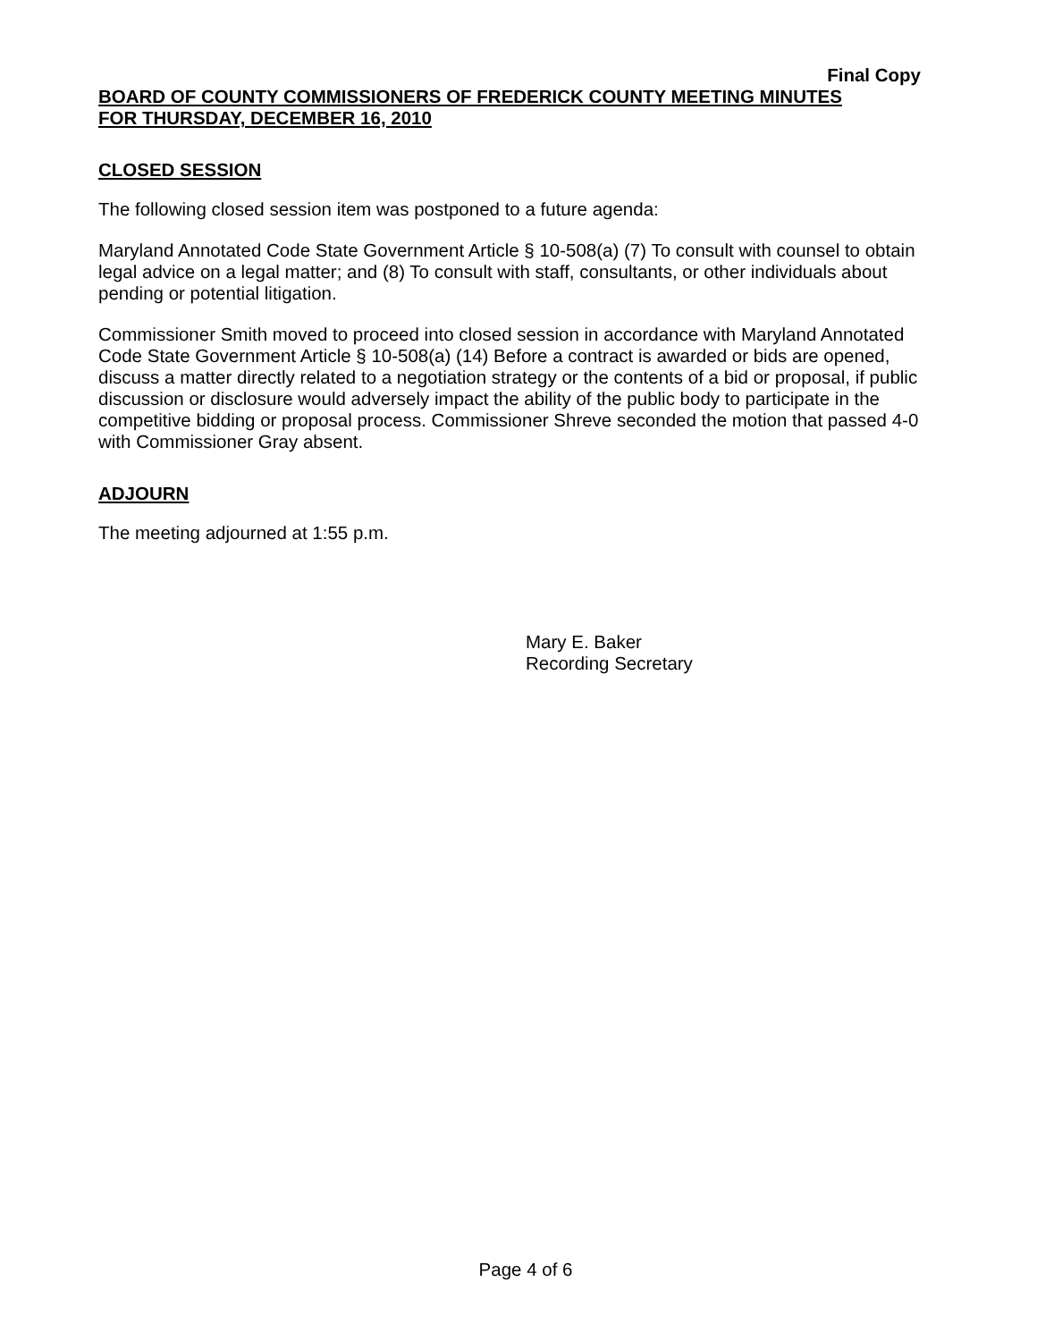Final Copy
BOARD OF COUNTY COMMISSIONERS OF FREDERICK COUNTY MEETING MINUTES
FOR THURSDAY, DECEMBER 16, 2010
CLOSED SESSION
The following closed session item was postponed to a future agenda:
Maryland Annotated Code State Government Article § 10-508(a) (7) To consult with counsel to obtain legal advice on a legal matter; and (8) To consult with staff, consultants, or other individuals about pending or potential litigation.
Commissioner Smith moved to proceed into closed session in accordance with Maryland Annotated Code State Government Article § 10-508(a) (14) Before a contract is awarded or bids are opened, discuss a matter directly related to a negotiation strategy or the contents of a bid or proposal, if public discussion or disclosure would adversely impact the ability of the public body to participate in the competitive bidding or proposal process. Commissioner Shreve seconded the motion that passed 4-0 with Commissioner Gray absent.
ADJOURN
The meeting adjourned at 1:55 p.m.
Mary E. Baker
Recording Secretary
Page 4 of 6